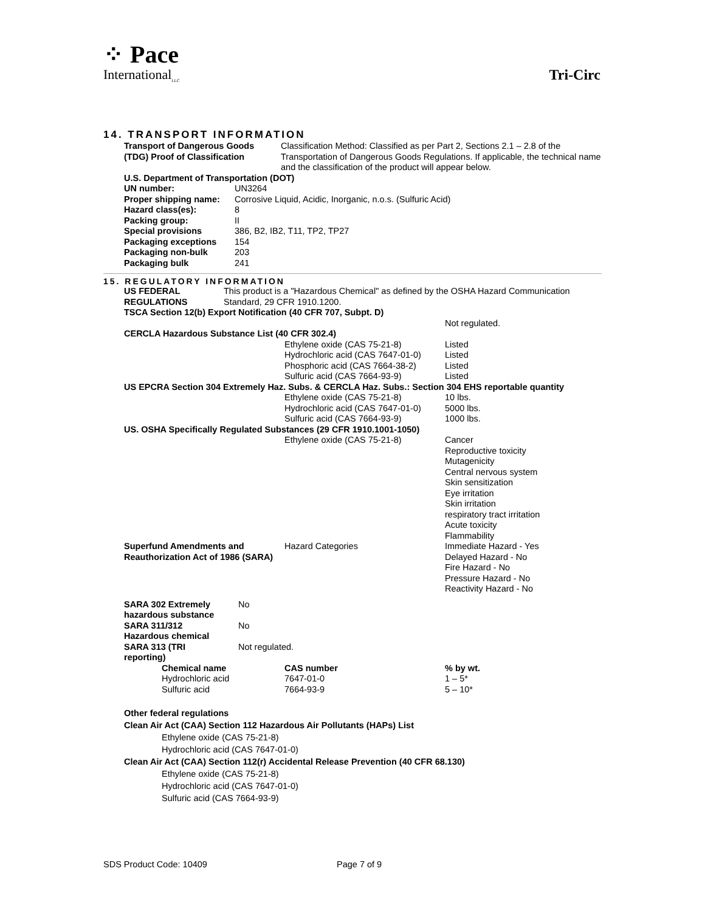⁘ Pace
International<sub>LLC</sub>
Tri-Circ
14. TRANSPORT INFORMATION
| Transport of Dangerous Goods (TDG) Proof of Classification | Classification Method: Classified as per Part 2, Sections 2.1 – 2.8 of the Transportation of Dangerous Goods Regulations. If applicable, the technical name and the classification of the product will appear below. |
| U.S. Department of Transportation (DOT) | |
| UN number: | UN3264 |
| Proper shipping name: | Corrosive Liquid, Acidic, Inorganic, n.o.s. (Sulfuric Acid) |
| Hazard class(es): | 8 |
| Packing group: | II |
| Special provisions | 386, B2, IB2, T11, TP2, TP27 |
| Packaging exceptions | 154 |
| Packaging non-bulk | 203 |
| Packaging bulk | 241 |
15. REGULATORY INFORMATION
| US FEDERAL REGULATIONS | This product is a "Hazardous Chemical" as defined by the OSHA Hazard Communication Standard, 29 CFR 1910.1200. | | |
| TSCA Section 12(b) Export Notification (40 CFR 707, Subpt. D) | | | |
| | | | Not regulated. |
| CERCLA Hazardous Substance List (40 CFR 302.4) | | | |
| | | Ethylene oxide (CAS 75-21-8) Hydrochloric acid (CAS 7647-01-0) Phosphoric acid (CAS 7664-38-2) Sulfuric acid (CAS 7664-93-9) | Listed Listed Listed Listed |
| US EPCRA Section 304 Extremely Haz. Subs. & CERCLA Haz. Subs.: Section 304 EHS reportable quantity | | | |
| | | Ethylene oxide (CAS 75-21-8) Hydrochloric acid (CAS 7647-01-0) Sulfuric acid (CAS 7664-93-9) | 10 lbs. 5000 lbs. 1000 lbs. |
| US. OSHA Specifically Regulated Substances (29 CFR 1910.1001-1050) | | | |
| | | Ethylene oxide (CAS 75-21-8) | Cancer Reproductive toxicity Mutagenicity Central nervous system Skin sensitization Eye irritation Skin irritation respiratory tract irritation Acute toxicity Flammability |
| Superfund Amendments and Reauthorization Act of 1986 (SARA) | | Hazard Categories | Immediate Hazard - Yes Delayed Hazard - No Fire Hazard - No Pressure Hazard - No Reactivity Hazard - No |
| SARA 302 Extremely hazardous substance | No | | |
| SARA 311/312 Hazardous chemical | No | | |
| SARA 313 (TRI reporting) | Not regulated. | | |
| Chemical name | CAS number | % by wt. |
| Hydrochloric acid | 7647-01-0 | 1 – 5* |
| Sulfuric acid | 7664-93-9 | 5 – 10* |
Other federal regulations
Clean Air Act (CAA) Section 112 Hazardous Air Pollutants (HAPs) List
Ethylene oxide (CAS 75-21-8)
Hydrochloric acid (CAS 7647-01-0)
Clean Air Act (CAA) Section 112(r) Accidental Release Prevention (40 CFR 68.130)
Ethylene oxide (CAS 75-21-8)
Hydrochloric acid (CAS 7647-01-0)
Sulfuric acid (CAS 7664-93-9)
SDS Product Code: 10409 Page 7 of 9